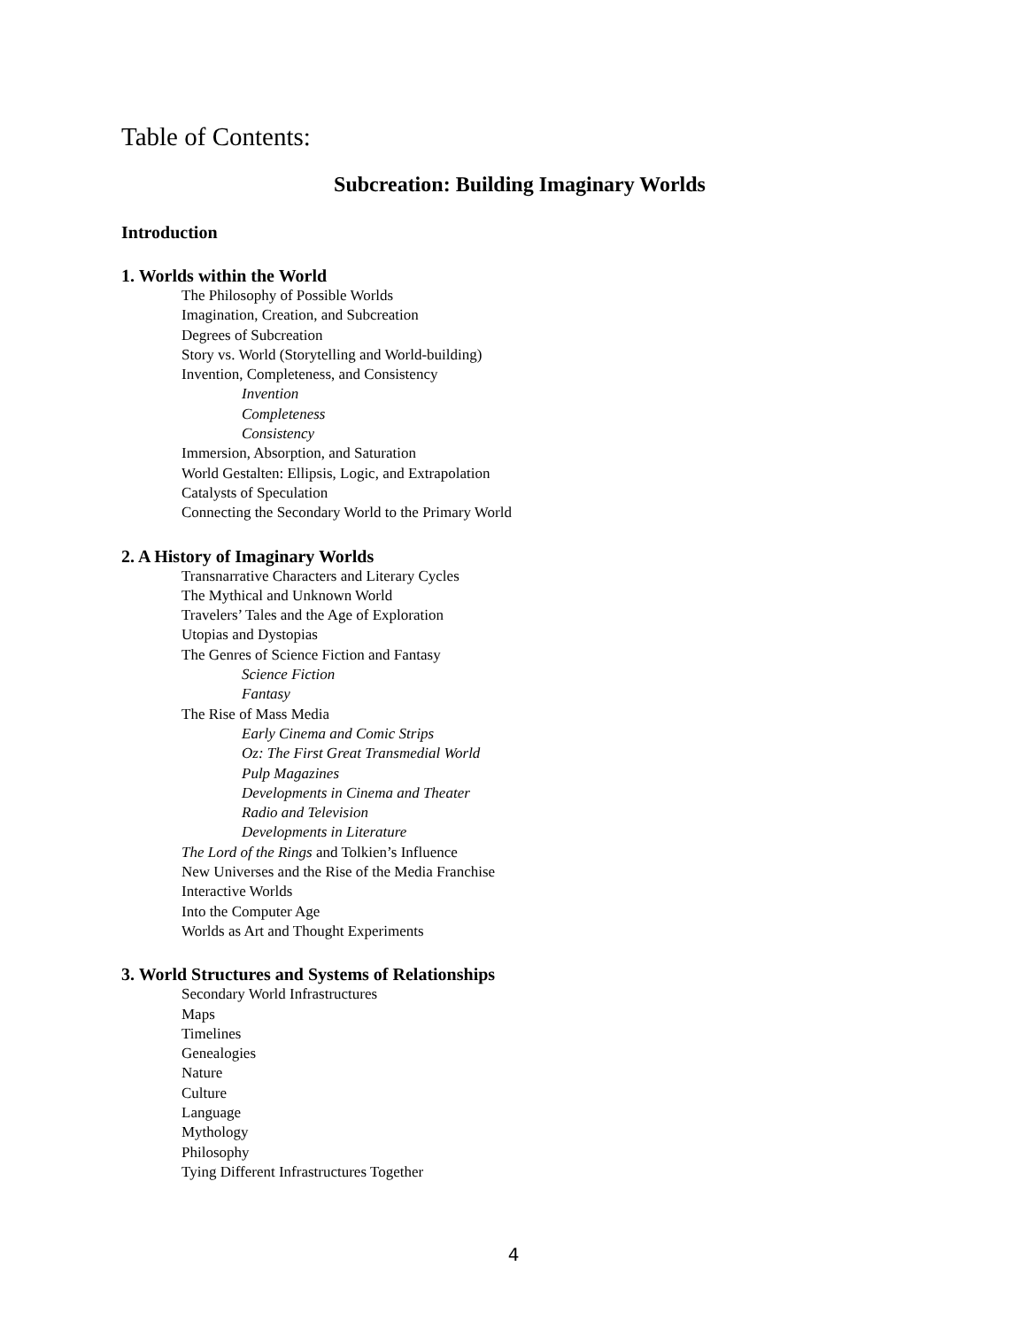Table of Contents:
Subcreation: Building Imaginary Worlds
Introduction
1. Worlds within the World
The Philosophy of Possible Worlds
Imagination, Creation, and Subcreation
Degrees of Subcreation
Story vs. World (Storytelling and World-building)
Invention, Completeness, and Consistency
Invention
Completeness
Consistency
Immersion, Absorption, and Saturation
World Gestalten: Ellipsis, Logic, and Extrapolation
Catalysts of Speculation
Connecting the Secondary World to the Primary World
2. A History of Imaginary Worlds
Transnarrative Characters and Literary Cycles
The Mythical and Unknown World
Travelers’ Tales and the Age of Exploration
Utopias and Dystopias
The Genres of Science Fiction and Fantasy
Science Fiction
Fantasy
The Rise of Mass Media
Early Cinema and Comic Strips
Oz: The First Great Transmedial World
Pulp Magazines
Developments in Cinema and Theater
Radio and Television
Developments in Literature
The Lord of the Rings and Tolkien’s Influence
New Universes and the Rise of the Media Franchise
Interactive Worlds
Into the Computer Age
Worlds as Art and Thought Experiments
3. World Structures and Systems of Relationships
Secondary World Infrastructures
Maps
Timelines
Genealogies
Nature
Culture
Language
Mythology
Philosophy
Tying Different Infrastructures Together
4